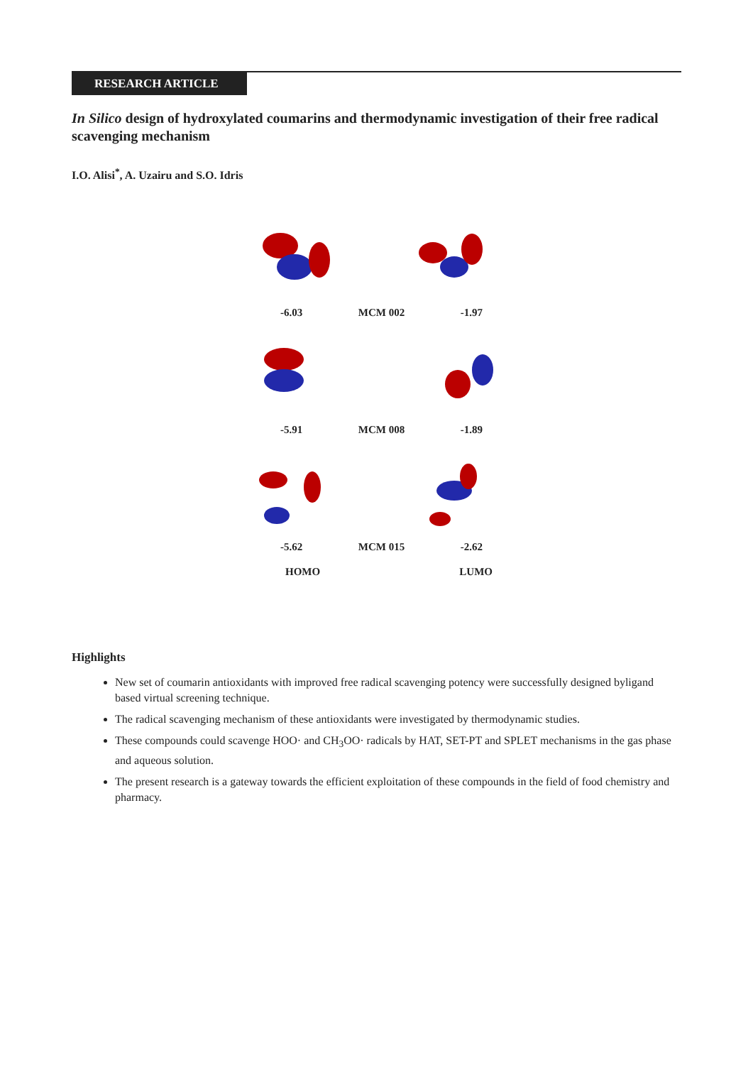RESEARCH ARTICLE
In Silico design of hydroxylated coumarins and thermodynamic investigation of their free radical scavenging mechanism
I.O. Alisi<sup>*</sup>, A. Uzairu and S.O. Idris
-6.03 MCM 002 -1.97
-5.91 MCM 008 -1.89
-5.62 MCM 015 -2.62
HOMO LUMO
Highlights
New set of coumarin antioxidants with improved free radical scavenging potency were successfully designed byligand based virtual screening technique.
The radical scavenging mechanism of these antioxidants were investigated by thermodynamic studies.
These compounds could scavenge HOO· and CH<sub>3</sub>OO· radicals by HAT, SET-PT and SPLET mechanisms in the gas phase and aqueous solution.
The present research is a gateway towards the efficient exploitation of these compounds in the field of food chemistry and pharmacy.